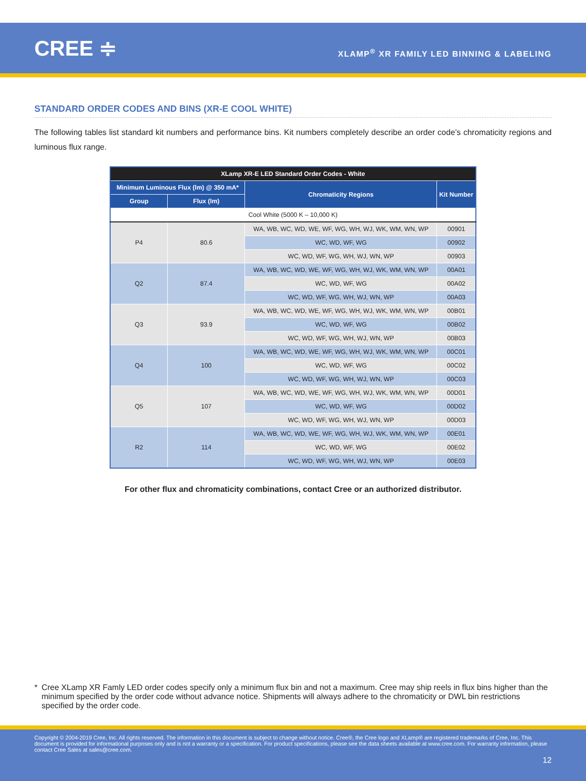CREE ≑
XLAMP<sup>®</sup> XR FAMILY LED BINNING & LABELING
STANDARD ORDER CODES AND BINS (XR-E COOL WHITE)
The following tables list standard kit numbers and performance bins. Kit numbers completely describe an order code’s chromaticity regions and luminous flux range.
| XLamp XR-E LED Standard Order Codes - White | | | |
| --- | --- | --- | --- |
| Minimum Luminous Flux (lm) @ 350 mA* | | Chromaticity Regions | Kit Number |
| Group | Flux (lm) | | |
| Cool White (5000 K – 10,000 K) | | | |
| P4 | 80.6 | WA, WB, WC, WD, WE, WF, WG, WH, WJ, WK, WM, WN, WP | 00901 |
| | | WC, WD, WF, WG | 00902 |
| | | WC, WD, WF, WG, WH, WJ, WN, WP | 00903 |
| Q2 | 87.4 | WA, WB, WC, WD, WE, WF, WG, WH, WJ, WK, WM, WN, WP | 00A01 |
| | | WC, WD, WF, WG | 00A02 |
| | | WC, WD, WF, WG, WH, WJ, WN, WP | 00A03 |
| Q3 | 93.9 | WA, WB, WC, WD, WE, WF, WG, WH, WJ, WK, WM, WN, WP | 00B01 |
| | | WC, WD, WF, WG | 00B02 |
| | | WC, WD, WF, WG, WH, WJ, WN, WP | 00B03 |
| Q4 | 100 | WA, WB, WC, WD, WE, WF, WG, WH, WJ, WK, WM, WN, WP | 00C01 |
| | | WC, WD, WF, WG | 00C02 |
| | | WC, WD, WF, WG, WH, WJ, WN, WP | 00C03 |
| Q5 | 107 | WA, WB, WC, WD, WE, WF, WG, WH, WJ, WK, WM, WN, WP | 00D01 |
| | | WC, WD, WF, WG | 00D02 |
| | | WC, WD, WF, WG, WH, WJ, WN, WP | 00D03 |
| R2 | 114 | WA, WB, WC, WD, WE, WF, WG, WH, WJ, WK, WM, WN, WP | 00E01 |
| | | WC, WD, WF, WG | 00E02 |
| | | WC, WD, WF, WG, WH, WJ, WN, WP | 00E03 |
For other flux and chromaticity combinations, contact Cree or an authorized distributor.
* Cree XLamp XR Famly LED order codes specify only a minimum flux bin and not a maximum. Cree may ship reels in flux bins higher than the minimum specified by the order code without advance notice. Shipments will always adhere to the chromaticity or DWL bin restrictions specified by the order code.
Copyright © 2004-2019 Cree, Inc. All rights reserved. The information in this document is subject to change without notice. Cree®, the Cree logo and XLamp® are registered trademarks of Cree, Inc. This document is provided for informational purposes only and is not a warranty or a specification. For product specifications, please see the data sheets available at www.cree.com. For warranty information, please contact Cree Sales at sales@cree.com.
12